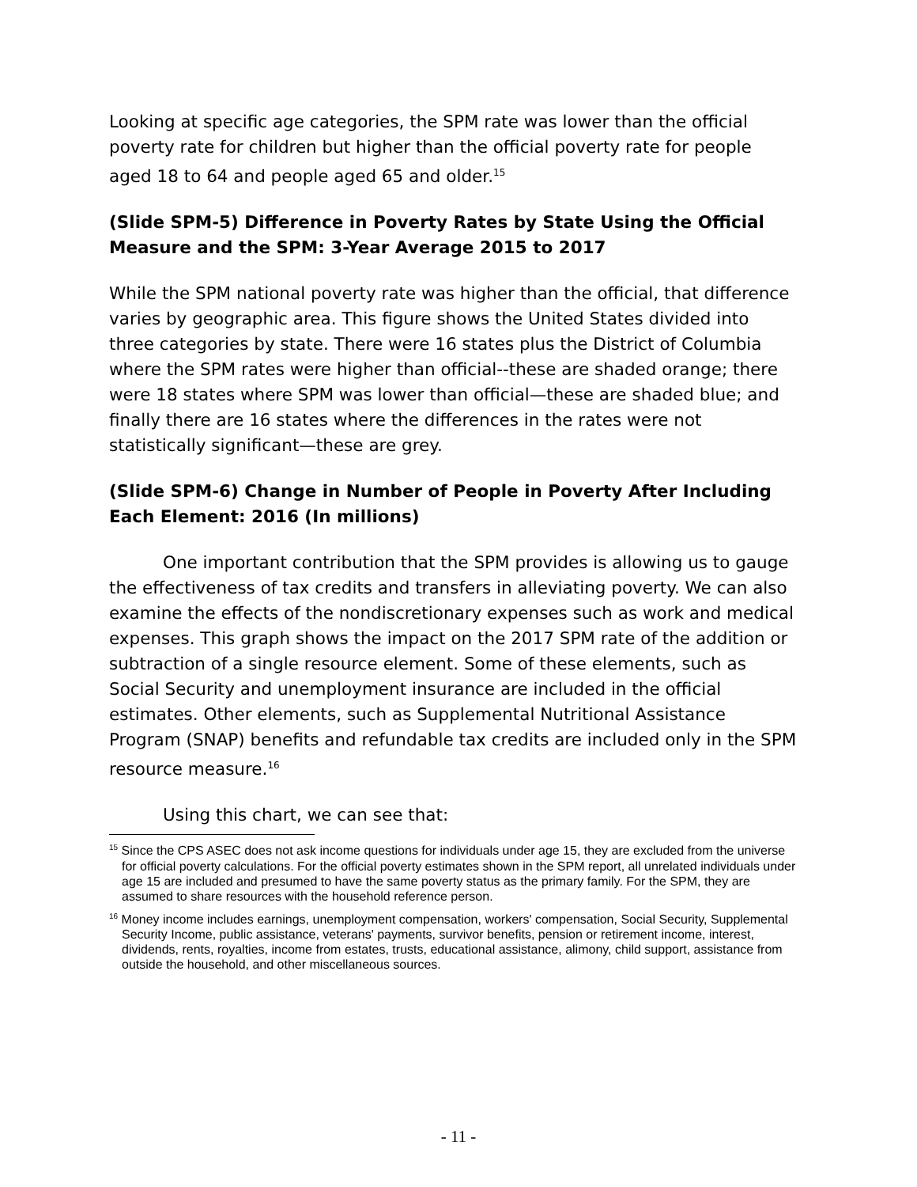Looking at specific age categories, the SPM rate was lower than the official poverty rate for children but higher than the official poverty rate for people aged 18 to 64 and people aged 65 and older.<sup>15</sup>
(Slide SPM-5) Difference in Poverty Rates by State Using the Official Measure and the SPM: 3-Year Average 2015 to 2017
While the SPM national poverty rate was higher than the official, that difference varies by geographic area. This figure shows the United States divided into three categories by state. There were 16 states plus the District of Columbia where the SPM rates were higher than official--these are shaded orange; there were 18 states where SPM was lower than official—these are shaded blue; and finally there are 16 states where the differences in the rates were not statistically significant—these are grey.
(Slide SPM-6) Change in Number of People in Poverty After Including Each Element: 2016 (In millions)
One important contribution that the SPM provides is allowing us to gauge the effectiveness of tax credits and transfers in alleviating poverty. We can also examine the effects of the nondiscretionary expenses such as work and medical expenses. This graph shows the impact on the 2017 SPM rate of the addition or subtraction of a single resource element. Some of these elements, such as Social Security and unemployment insurance are included in the official estimates. Other elements, such as Supplemental Nutritional Assistance Program (SNAP) benefits and refundable tax credits are included only in the SPM resource measure.<sup>16</sup>
Using this chart, we can see that:
<sup>15</sup> Since the CPS ASEC does not ask income questions for individuals under age 15, they are excluded from the universe for official poverty calculations. For the official poverty estimates shown in the SPM report, all unrelated individuals under age 15 are included and presumed to have the same poverty status as the primary family. For the SPM, they are assumed to share resources with the household reference person.
<sup>16</sup> Money income includes earnings, unemployment compensation, workers' compensation, Social Security, Supplemental Security Income, public assistance, veterans' payments, survivor benefits, pension or retirement income, interest, dividends, rents, royalties, income from estates, trusts, educational assistance, alimony, child support, assistance from outside the household, and other miscellaneous sources.
- 11 -